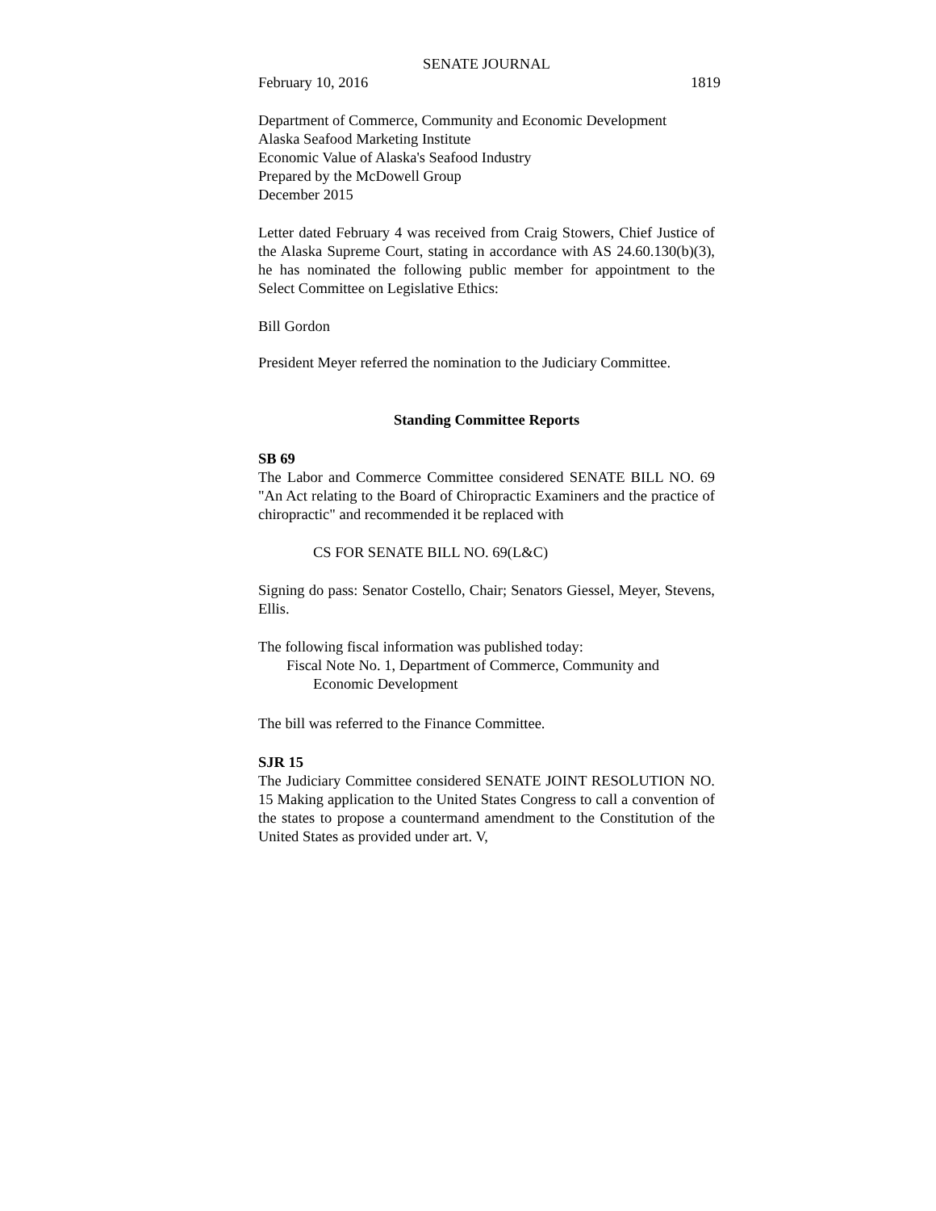SENATE JOURNAL
February 10, 2016 1819
Department of Commerce, Community and Economic Development
Alaska Seafood Marketing Institute
Economic Value of Alaska's Seafood Industry
Prepared by the McDowell Group
December 2015
Letter dated February 4 was received from Craig Stowers, Chief Justice of the Alaska Supreme Court, stating in accordance with AS 24.60.130(b)(3), he has nominated the following public member for appointment to the Select Committee on Legislative Ethics:
Bill Gordon
President Meyer referred the nomination to the Judiciary Committee.
Standing Committee Reports
SB 69
The Labor and Commerce Committee considered SENATE BILL NO. 69 "An Act relating to the Board of Chiropractic Examiners and the practice of chiropractic" and recommended it be replaced with
CS FOR SENATE BILL NO. 69(L&C)
Signing do pass: Senator Costello, Chair; Senators Giessel, Meyer, Stevens, Ellis.
The following fiscal information was published today:
Fiscal Note No. 1, Department of Commerce, Community and Economic Development
The bill was referred to the Finance Committee.
SJR 15
The Judiciary Committee considered SENATE JOINT RESOLUTION NO. 15 Making application to the United States Congress to call a convention of the states to propose a countermand amendment to the Constitution of the United States as provided under art. V,